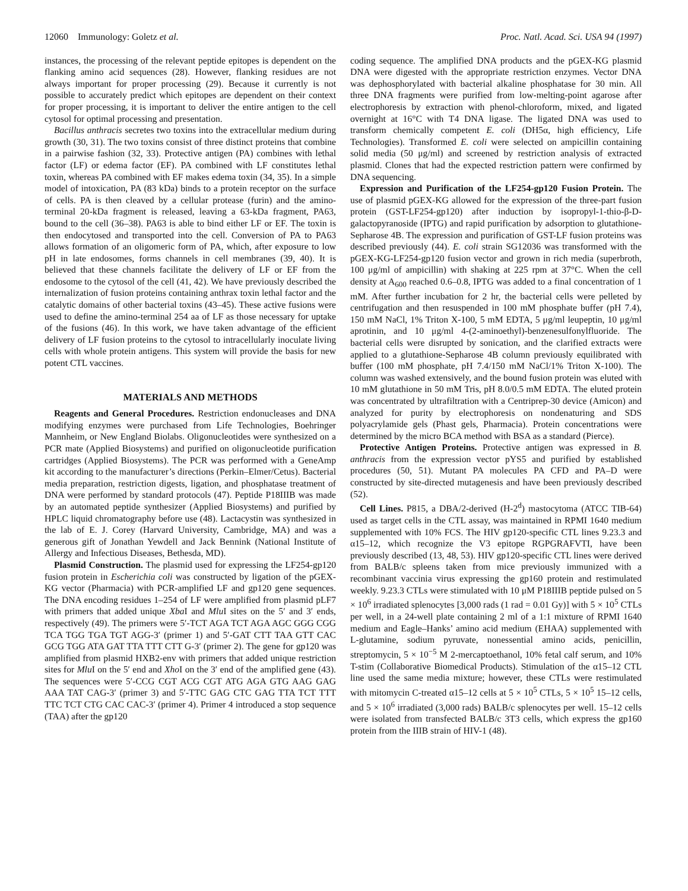12060 Immunology: Goletz et al. Proc. Natl. Acad. Sci. USA 94 (1997)
instances, the processing of the relevant peptide epitopes is dependent on the flanking amino acid sequences (28). However, flanking residues are not always important for proper processing (29). Because it currently is not possible to accurately predict which epitopes are dependent on their context for proper processing, it is important to deliver the entire antigen to the cell cytosol for optimal processing and presentation.
Bacillus anthracis secretes two toxins into the extracellular medium during growth (30, 31). The two toxins consist of three distinct proteins that combine in a pairwise fashion (32, 33). Protective antigen (PA) combines with lethal factor (LF) or edema factor (EF). PA combined with LF constitutes lethal toxin, whereas PA combined with EF makes edema toxin (34, 35). In a simple model of intoxication, PA (83 kDa) binds to a protein receptor on the surface of cells. PA is then cleaved by a cellular protease (furin) and the amino-terminal 20-kDa fragment is released, leaving a 63-kDa fragment, PA63, bound to the cell (36–38). PA63 is able to bind either LF or EF. The toxin is then endocytosed and transported into the cell. Conversion of PA to PA63 allows formation of an oligomeric form of PA, which, after exposure to low pH in late endosomes, forms channels in cell membranes (39, 40). It is believed that these channels facilitate the delivery of LF or EF from the endosome to the cytosol of the cell (41, 42). We have previously described the internalization of fusion proteins containing anthrax toxin lethal factor and the catalytic domains of other bacterial toxins (43–45). These active fusions were used to define the amino-terminal 254 aa of LF as those necessary for uptake of the fusions (46). In this work, we have taken advantage of the efficient delivery of LF fusion proteins to the cytosol to intracellularly inoculate living cells with whole protein antigens. This system will provide the basis for new potent CTL vaccines.
MATERIALS AND METHODS
Reagents and General Procedures. Restriction endonucleases and DNA modifying enzymes were purchased from Life Technologies, Boehringer Mannheim, or New England Biolabs. Oligonucleotides were synthesized on a PCR mate (Applied Biosystems) and purified on oligonucleotide purification cartridges (Applied Biosystems). The PCR was performed with a GeneAmp kit according to the manufacturer’s directions (Perkin–Elmer/Cetus). Bacterial media preparation, restriction digests, ligation, and phosphatase treatment of DNA were performed by standard protocols (47). Peptide P18IIIB was made by an automated peptide synthesizer (Applied Biosystems) and purified by HPLC liquid chromatography before use (48). Lactacystin was synthesized in the lab of E. J. Corey (Harvard University, Cambridge, MA) and was a generous gift of Jonathan Yewdell and Jack Bennink (National Institute of Allergy and Infectious Diseases, Bethesda, MD).
Plasmid Construction. The plasmid used for expressing the LF254-gp120 fusion protein in Escherichia coli was constructed by ligation of the pGEX-KG vector (Pharmacia) with PCR-amplified LF and gp120 gene sequences. The DNA encoding residues 1–254 of LF were amplified from plasmid pLF7 with primers that added unique Xba I and Mlu I sites on the 5′ and 3′ ends, respectively (49). The primers were 5′-TCT AGA TCT AGA AGC GGG CGG TCA TGG TGA TGT AGG-3′ (primer 1) and 5′-GAT CTT TAA GTT CAC GCG TGG ATA GAT TTA TTT CTT G-3′ (primer 2). The gene for gp120 was amplified from plasmid HXB2-env with primers that added unique restriction sites for Mlu I on the 5′ end and Xho I on the 3′ end of the amplified gene (43). The sequences were 5′-CCG CGT ACG CGT ATG AGA GTG AAG GAG AAA TAT CAG-3′ (primer 3) and 5′-TTC GAG CTC GAG TTA TCT TTT TTC TCT CTG CAC CAC-3′ (primer 4). Primer 4 introduced a stop sequence (TAA) after the gp120
coding sequence. The amplified DNA products and the pGEX-KG plasmid DNA were digested with the appropriate restriction enzymes. Vector DNA was dephosphorylated with bacterial alkaline phosphatase for 30 min. All three DNA fragments were purified from low-melting-point agarose after electrophoresis by extraction with phenol-chloroform, mixed, and ligated overnight at 16°C with T4 DNA ligase. The ligated DNA was used to transform chemically competent E. coli (DH5α, high efficiency, Life Technologies). Transformed E. coli were selected on ampicillin containing solid media (50 μg/ml) and screened by restriction analysis of extracted plasmid. Clones that had the expected restriction pattern were confirmed by DNA sequencing.
Expression and Purification of the LF254-gp120 Fusion Protein. The use of plasmid pGEX-KG allowed for the expression of the three-part fusion protein (GST-LF254-gp120) after induction by isopropyl-1-thio-β-D-galactopyranoside (IPTG) and rapid purification by adsorption to glutathione-Sepharose 4B. The expression and purification of GST-LF fusion proteins was described previously (44). E. coli strain SG12036 was transformed with the pGEX-KG-LF254-gp120 fusion vector and grown in rich media (superbroth, 100 μg/ml of ampicillin) with shaking at 225 rpm at 37°C. When the cell density at A<sub>600</sub> reached 0.6–0.8, IPTG was added to a final concentration of 1 mM. After further incubation for 2 hr, the bacterial cells were pelleted by centrifugation and then resuspended in 100 mM phosphate buffer (pH 7.4), 150 mM NaCl, 1% Triton X-100, 5 mM EDTA, 5 μg/ml leupeptin, 10 μg/ml aprotinin, and 10 μg/ml 4-(2-aminoethyl)-benzenesulfonylfluoride. The bacterial cells were disrupted by sonication, and the clarified extracts were applied to a glutathione-Sepharose 4B column previously equilibrated with buffer (100 mM phosphate, pH 7.4/150 mM NaCl/1% Triton X-100). The column was washed extensively, and the bound fusion protein was eluted with 10 mM glutathione in 50 mM Tris, pH 8.0/0.5 mM EDTA. The eluted protein was concentrated by ultrafiltration with a Centriprep-30 device (Amicon) and analyzed for purity by electrophoresis on nondenaturing and SDS polyacrylamide gels (Phast gels, Pharmacia). Protein concentrations were determined by the micro BCA method with BSA as a standard (Pierce).
Protective Antigen Proteins. Protective antigen was expressed in B. anthracis from the expression vector pYS5 and purified by established procedures (50, 51). Mutant PA molecules PA CFD and PA–D were constructed by site-directed mutagenesis and have been previously described (52).
Cell Lines. P815, a DBA/2-derived (H-2<sup>d</sup>) mastocytoma (ATCC TIB-64) used as target cells in the CTL assay, was maintained in RPMI 1640 medium supplemented with 10% FCS. The HIV gp120-specific CTL lines 9.23.3 and α15–12, which recognize the V3 epitope RGPGRAFVTI, have been previously described (13, 48, 53). HIV gp120-specific CTL lines were derived from BALB/c spleens taken from mice previously immunized with a recombinant vaccinia virus expressing the gp160 protein and restimulated weekly. 9.23.3 CTLs were stimulated with 10 μM P18IIIB peptide pulsed on 5 × 10<sup>6</sup> irradiated splenocytes [3,000 rads (1 rad = 0.01 Gy)] with 5 × 10<sup>5</sup> CTLs per well, in a 24-well plate containing 2 ml of a 1:1 mixture of RPMI 1640 medium and Eagle–Hanks’ amino acid medium (EHAA) supplemented with L-glutamine, sodium pyruvate, nonessential amino acids, penicillin, streptomycin, 5 × 10<sup>−5</sup> M 2-mercaptoethanol, 10% fetal calf serum, and 10% T-stim (Collaborative Biomedical Products). Stimulation of the α15–12 CTL line used the same media mixture; however, these CTLs were restimulated with mitomycin C-treated α15–12 cells at 5 × 10<sup>5</sup> CTLs, 5 × 10<sup>5</sup> 15–12 cells, and 5 × 10<sup>6</sup> irradiated (3,000 rads) BALB/c splenocytes per well. 15–12 cells were isolated from transfected BALB/c 3T3 cells, which express the gp160 protein from the IIIB strain of HIV-1 (48).